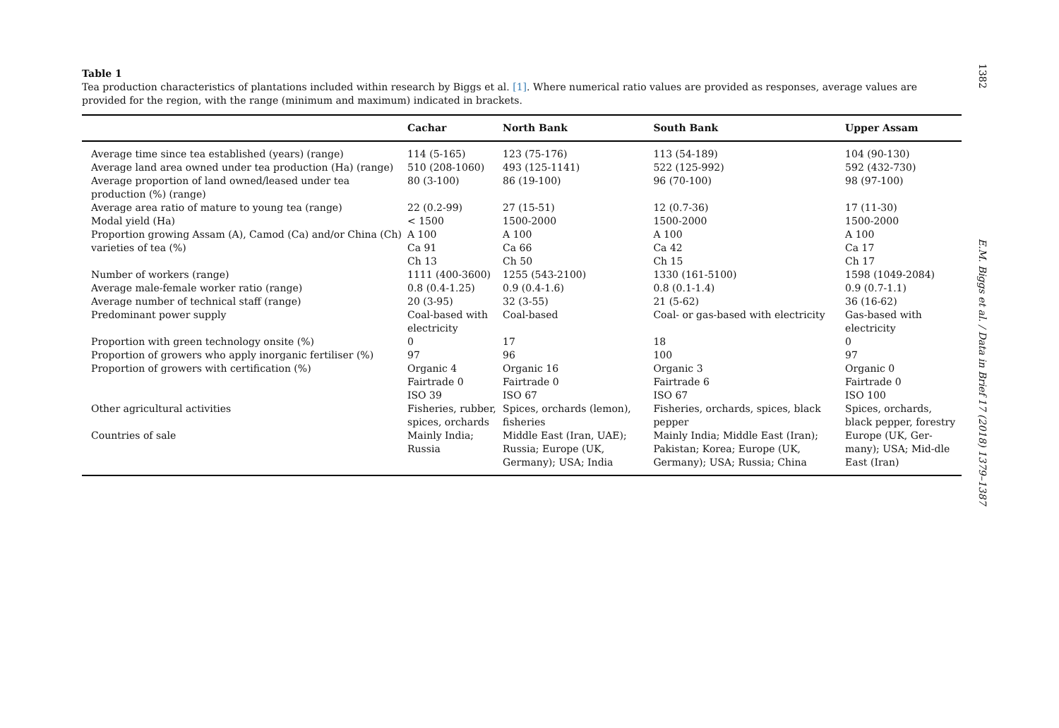1382
E.M. Biggs et al. / Data in Brief 17 (2018) 1379–1387
Table 1
Tea production characteristics of plantations included within research by Biggs et al. [1]. Where numerical ratio values are provided as responses, average values are provided for the region, with the range (minimum and maximum) indicated in brackets.
| | Cachar | North Bank | South Bank | Upper Assam |
| --- | --- | --- | --- | --- |
| Average time since tea established (years) (range) | 114 (5-165) | 123 (75-176) | 113 (54-189) | 104 (90-130) |
| Average land area owned under tea production (Ha) (range) | 510 (208-1060) | 493 (125-1141) | 522 (125-992) | 592 (432-730) |
| Average proportion of land owned/leased under tea production (%) (range) | 80 (3-100) | 86 (19-100) | 96 (70-100) | 98 (97-100) |
| Average area ratio of mature to young tea (range) | 22 (0.2-99) | 27 (15-51) | 12 (0.7-36) | 17 (11-30) |
| Modal yield (Ha) | < 1500 | 1500-2000 | 1500-2000 | 1500-2000 |
| Proportion growing Assam (A), Camod (Ca) and/or China (Ch) varieties of tea (%) | A 100 Ca 91 Ch 13 | A 100 Ca 66 Ch 50 | A 100 Ca 42 Ch 15 | A 100 Ca 17 Ch 17 |
| Number of workers (range) | 1111 (400-3600) | 1255 (543-2100) | 1330 (161-5100) | 1598 (1049-2084) |
| Average male-female worker ratio (range) | 0.8 (0.4-1.25) | 0.9 (0.4-1.6) | 0.8 (0.1-1.4) | 0.9 (0.7-1.1) |
| Average number of technical staff (range) | 20 (3-95) | 32 (3-55) | 21 (5-62) | 36 (16-62) |
| Predominant power supply | Coal-based with electricity | Coal-based | Coal- or gas-based with electricity | Gas-based with electricity |
| Proportion with green technology onsite (%) | 0 | 17 | 18 | 0 |
| Proportion of growers who apply inorganic fertiliser (%) | 97 | 96 | 100 | 97 |
| Proportion of growers with certification (%) | Organic 4 Fairtrade 0 ISO 39 | Organic 16 Fairtrade 0 ISO 67 | Organic 3 Fairtrade 6 ISO 67 | Organic 0 Fairtrade 0 ISO 100 |
| Other agricultural activities | Fisheries, rubber, spices, orchards | Spices, orchards (lemon), fisheries | Fisheries, orchards, spices, black pepper | Spices, orchards, black pepper, forestry |
| Countries of sale | Mainly India; Russia | Middle East (Iran, UAE); Russia; Europe (UK, Germany); USA; India | Mainly India; Middle East (Iran); Pakistan; Korea; Europe (UK, Germany); USA; Russia; China | Europe (UK, Ger-many); USA; Mid-dle East (Iran) |